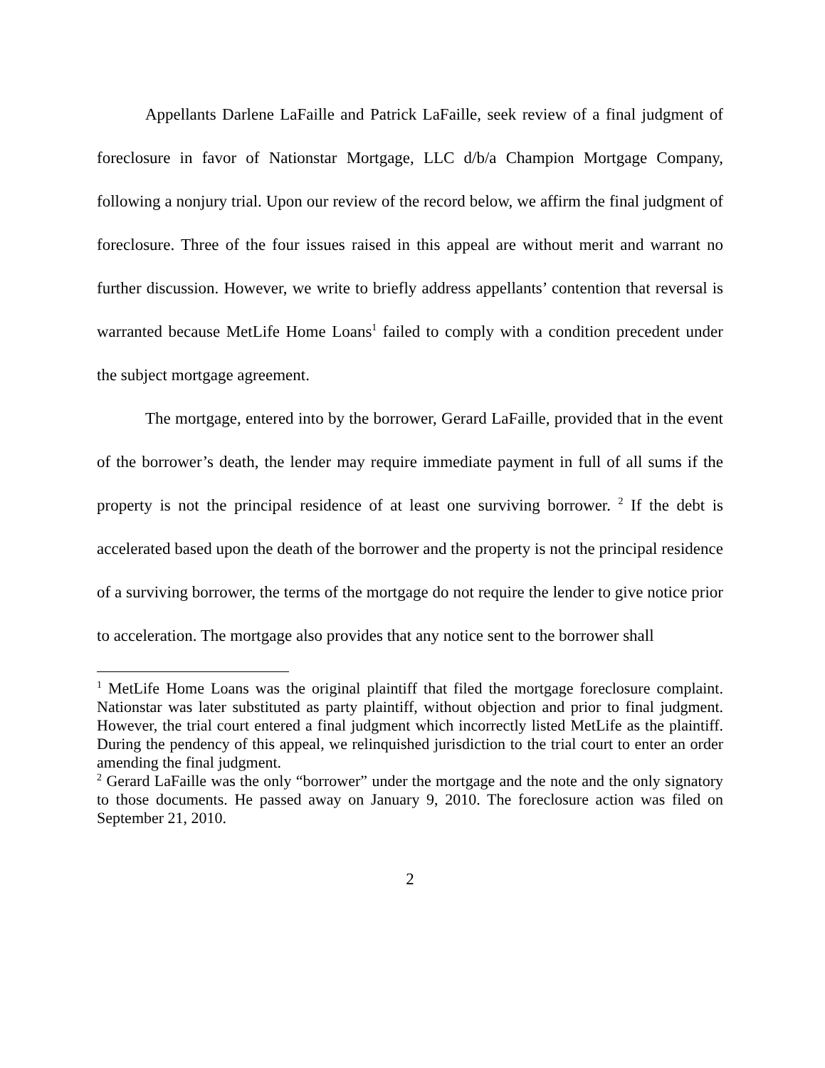Appellants Darlene LaFaille and Patrick LaFaille, seek review of a final judgment of foreclosure in favor of Nationstar Mortgage, LLC d/b/a Champion Mortgage Company, following a nonjury trial. Upon our review of the record below, we affirm the final judgment of foreclosure. Three of the four issues raised in this appeal are without merit and warrant no further discussion. However, we write to briefly address appellants’ contention that reversal is warranted because MetLife Home Loans<sup>1</sup> failed to comply with a condition precedent under the subject mortgage agreement.
The mortgage, entered into by the borrower, Gerard LaFaille, provided that in the event of the borrower’s death, the lender may require immediate payment in full of all sums if the property is not the principal residence of at least one surviving borrower. <sup>2</sup> If the debt is accelerated based upon the death of the borrower and the property is not the principal residence of a surviving borrower, the terms of the mortgage do not require the lender to give notice prior to acceleration. The mortgage also provides that any notice sent to the borrower shall
<sup>1</sup> MetLife Home Loans was the original plaintiff that filed the mortgage foreclosure complaint. Nationstar was later substituted as party plaintiff, without objection and prior to final judgment. However, the trial court entered a final judgment which incorrectly listed MetLife as the plaintiff. During the pendency of this appeal, we relinquished jurisdiction to the trial court to enter an order amending the final judgment.
<sup>2</sup> Gerard LaFaille was the only “borrower” under the mortgage and the note and the only signatory to those documents. He passed away on January 9, 2010. The foreclosure action was filed on September 21, 2010.
2